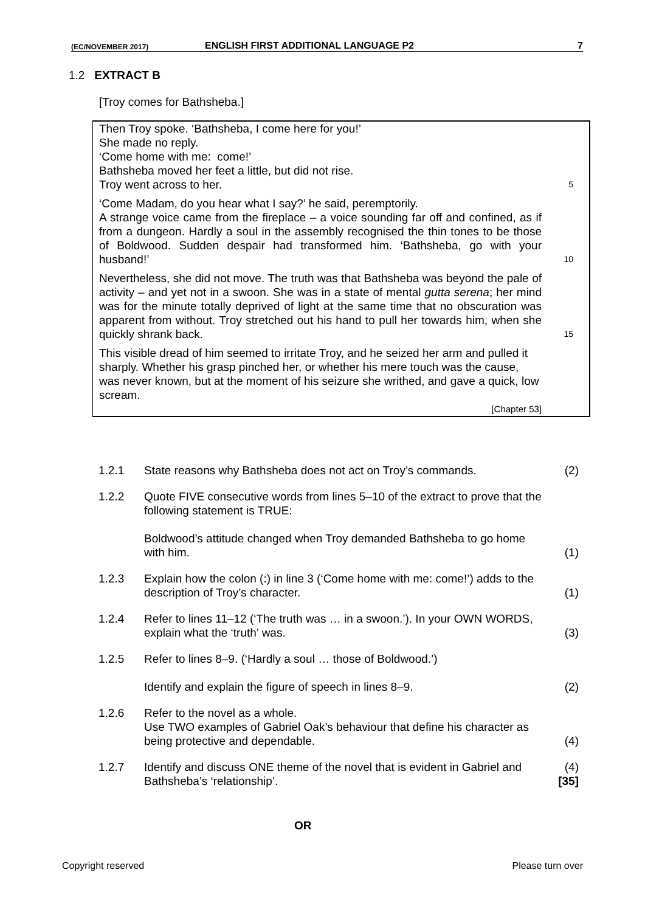(EC/NOVEMBER 2017) ENGLISH FIRST ADDITIONAL LANGUAGE P2 7
1.2 EXTRACT B
[Troy comes for Bathsheba.]
Then Troy spoke. ‘Bathsheba, I come here for you!’
She made no reply.
‘Come home with me: come!’
Bathsheba moved her feet a little, but did not rise.
Troy went across to her.
5
‘Come Madam, do you hear what I say?’ he said, peremptorily.
A strange voice came from the fireplace – a voice sounding far off and confined, as if from a dungeon. Hardly a soul in the assembly recognised the thin tones to be those of Boldwood. Sudden despair had transformed him. ‘Bathsheba, go with your husband!’
10
Nevertheless, she did not move. The truth was that Bathsheba was beyond the pale of activity – and yet not in a swoon. She was in a state of mental gutta serena; her mind was for the minute totally deprived of light at the same time that no obscuration was apparent from without. Troy stretched out his hand to pull her towards him, when she quickly shrank back.
15
This visible dread of him seemed to irritate Troy, and he seized her arm and pulled it sharply. Whether his grasp pinched her, or whether his mere touch was the cause, was never known, but at the moment of his seizure she writhed, and gave a quick, low scream.
[Chapter 53]
1.2.1 State reasons why Bathsheba does not act on Troy’s commands.
(2)
1.2.2 Quote FIVE consecutive words from lines 5–10 of the extract to prove that the following statement is TRUE:
Boldwood’s attitude changed when Troy demanded Bathsheba to go home with him.
(1)
1.2.3 Explain how the colon (:) in line 3 (‘Come home with me: come!’) adds to the description of Troy’s character.
(1)
1.2.4 Refer to lines 11–12 (‘The truth was … in a swoon.’). In your OWN WORDS, explain what the ‘truth’ was.
(3)
1.2.5 Refer to lines 8–9. (‘Hardly a soul … those of Boldwood.’)
Identify and explain the figure of speech in lines 8–9.
(2)
1.2.6 Refer to the novel as a whole.
Use TWO examples of Gabriel Oak’s behaviour that define his character as being protective and dependable.
(4)
1.2.7 Identify and discuss ONE theme of the novel that is evident in Gabriel and Bathsheba’s ‘relationship’.
(4)
[35]
OR
Copyright reserved Please turn over